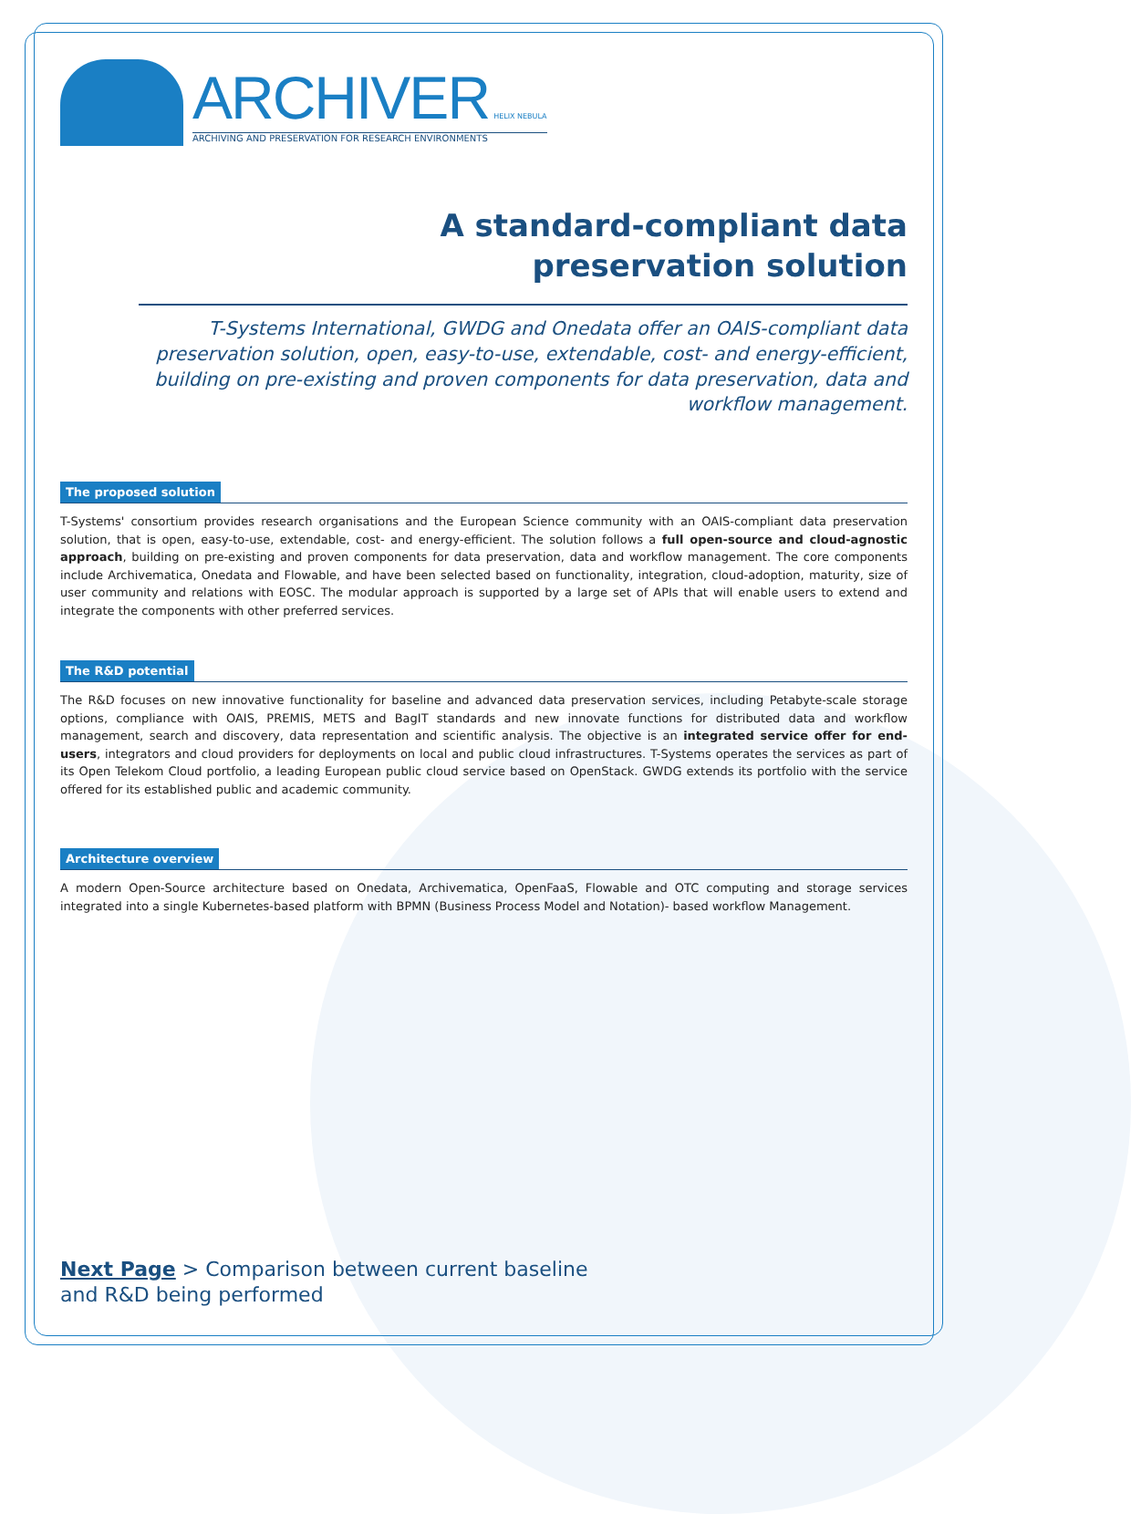ARCHIVER HELIX NEBULA
ARCHIVING AND PRESERVATION FOR RESEARCH ENVIRONMENTS
A standard-compliant data
preservation solution
T-Systems International, GWDG and Onedata offer an OAIS-compliant data preservation solution, open, easy-to-use, extendable, cost- and energy-efficient, building on pre-existing and proven components for data preservation, data and workflow management.
The proposed solution
T-Systems' consortium provides research organisations and the European Science community with an OAIS-compliant data preservation solution, that is open, easy-to-use, extendable, cost- and energy-efficient. The solution follows a full open-source and cloud-agnostic approach, building on pre-existing and proven components for data preservation, data and workflow management. The core components include Archivematica, Onedata and Flowable, and have been selected based on functionality, integration, cloud-adoption, maturity, size of user community and relations with EOSC. The modular approach is supported by a large set of APIs that will enable users to extend and integrate the components with other preferred services.
The R&D potential
The R&D focuses on new innovative functionality for baseline and advanced data preservation services, including Petabyte-scale storage options, compliance with OAIS, PREMIS, METS and BagIT standards and new innovate functions for distributed data and workflow management, search and discovery, data representation and scientific analysis. The objective is an integrated service offer for end-users, integrators and cloud providers for deployments on local and public cloud infrastructures. T-Systems operates the services as part of its Open Telekom Cloud portfolio, a leading European public cloud service based on OpenStack. GWDG extends its portfolio with the service offered for its established public and academic community.
Architecture overview
A modern Open-Source architecture based on Onedata, Archivematica, OpenFaaS, Flowable and OTC computing and storage services integrated into a single Kubernetes-based platform with BPMN (Business Process Model and Notation)- based workflow Management.
Next Page > Comparison between current baseline
and R&D being performed